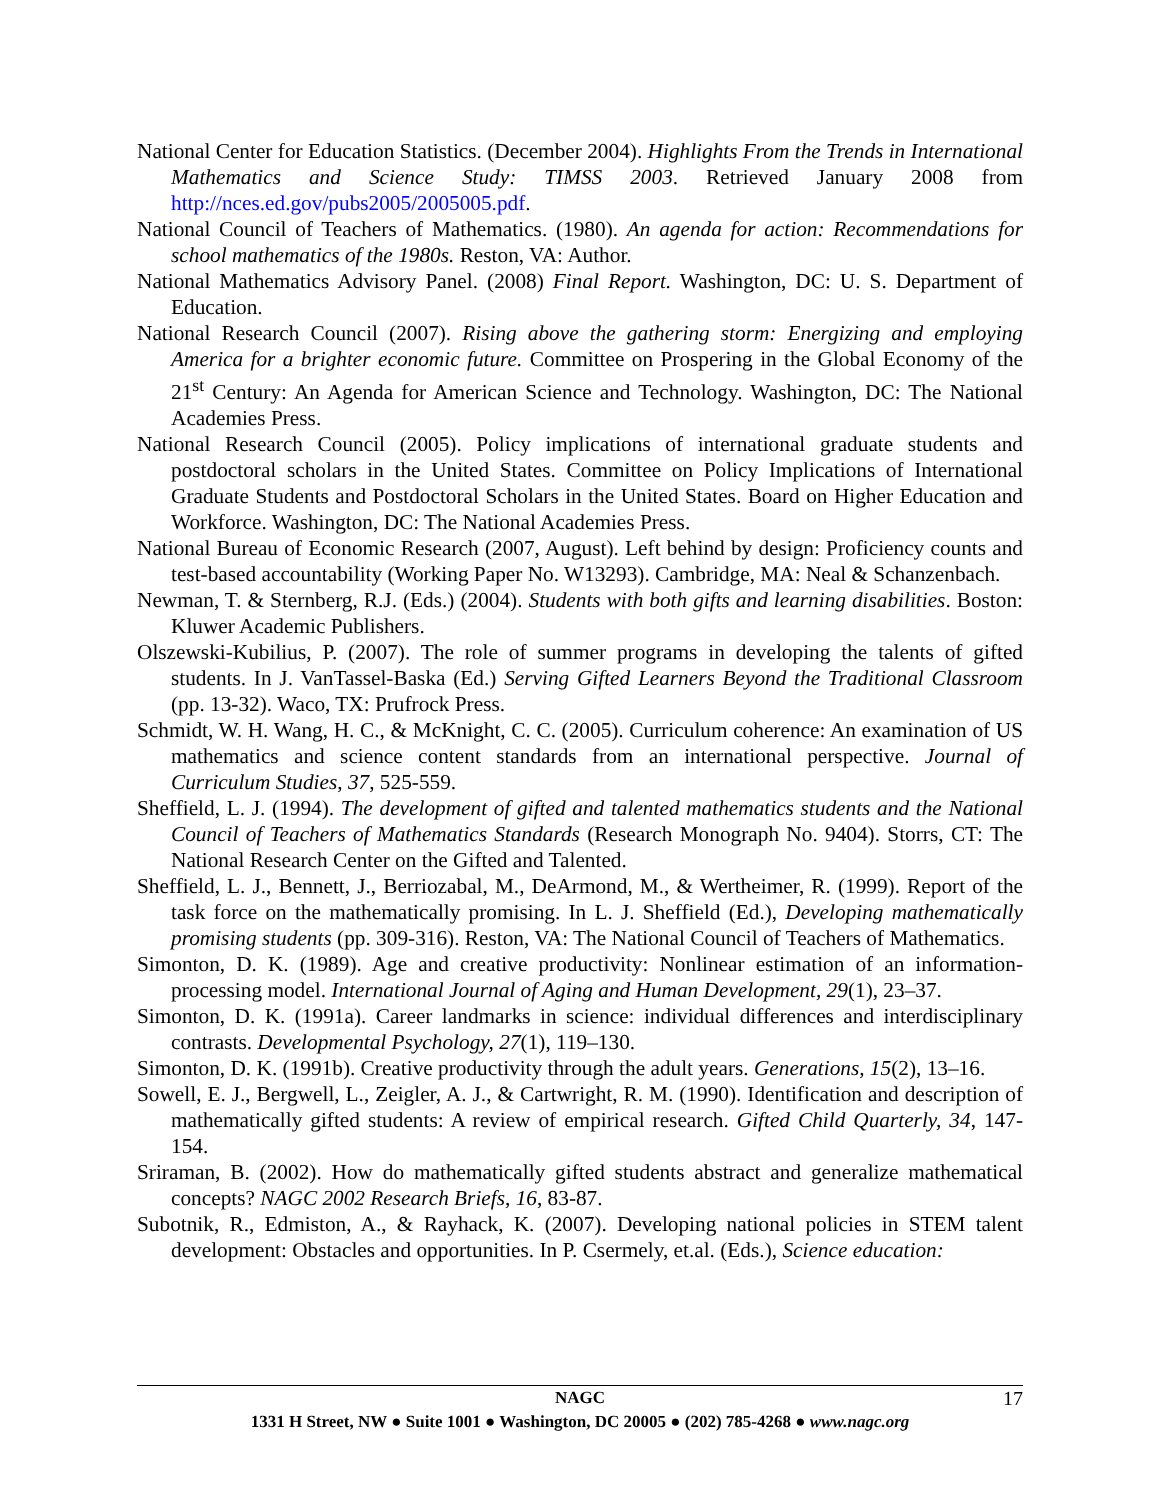National Center for Education Statistics. (December 2004). Highlights From the Trends in International Mathematics and Science Study: TIMSS 2003. Retrieved January 2008 from http://nces.ed.gov/pubs2005/2005005.pdf.
National Council of Teachers of Mathematics. (1980). An agenda for action: Recommendations for school mathematics of the 1980s. Reston, VA: Author.
National Mathematics Advisory Panel. (2008) Final Report. Washington, DC: U. S. Department of Education.
National Research Council (2007). Rising above the gathering storm: Energizing and employing America for a brighter economic future. Committee on Prospering in the Global Economy of the 21<sup>st</sup> Century: An Agenda for American Science and Technology. Washington, DC: The National Academies Press.
National Research Council (2005). Policy implications of international graduate students and postdoctoral scholars in the United States. Committee on Policy Implications of International Graduate Students and Postdoctoral Scholars in the United States. Board on Higher Education and Workforce. Washington, DC: The National Academies Press.
National Bureau of Economic Research (2007, August). Left behind by design: Proficiency counts and test-based accountability (Working Paper No. W13293). Cambridge, MA: Neal & Schanzenbach.
Newman, T. & Sternberg, R.J. (Eds.) (2004). Students with both gifts and learning disabilities. Boston: Kluwer Academic Publishers.
Olszewski-Kubilius, P. (2007). The role of summer programs in developing the talents of gifted students. In J. VanTassel-Baska (Ed.) Serving Gifted Learners Beyond the Traditional Classroom (pp. 13-32). Waco, TX: Prufrock Press.
Schmidt, W. H. Wang, H. C., & McKnight, C. C. (2005). Curriculum coherence: An examination of US mathematics and science content standards from an international perspective. Journal of Curriculum Studies, 37, 525-559.
Sheffield, L. J. (1994). The development of gifted and talented mathematics students and the National Council of Teachers of Mathematics Standards (Research Monograph No. 9404). Storrs, CT: The National Research Center on the Gifted and Talented.
Sheffield, L. J., Bennett, J., Berriozabal, M., DeArmond, M., & Wertheimer, R. (1999). Report of the task force on the mathematically promising. In L. J. Sheffield (Ed.), Developing mathematically promising students (pp. 309-316). Reston, VA: The National Council of Teachers of Mathematics.
Simonton, D. K. (1989). Age and creative productivity: Nonlinear estimation of an information-processing model. International Journal of Aging and Human Development, 29(1), 23–37.
Simonton, D. K. (1991a). Career landmarks in science: individual differences and interdisciplinary contrasts. Developmental Psychology, 27(1), 119–130.
Simonton, D. K. (1991b). Creative productivity through the adult years. Generations, 15(2), 13–16.
Sowell, E. J., Bergwell, L., Zeigler, A. J., & Cartwright, R. M. (1990). Identification and description of mathematically gifted students: A review of empirical research. Gifted Child Quarterly, 34, 147-154.
Sriraman, B. (2002). How do mathematically gifted students abstract and generalize mathematical concepts? NAGC 2002 Research Briefs, 16, 83-87.
Subotnik, R., Edmiston, A., & Rayhack, K. (2007). Developing national policies in STEM talent development: Obstacles and opportunities. In P. Csermely, et.al. (Eds.), Science education:
17
NAGC
1331 H Street, NW ● Suite 1001 ● Washington, DC 20005 ● (202) 785-4268 ● www.nagc.org